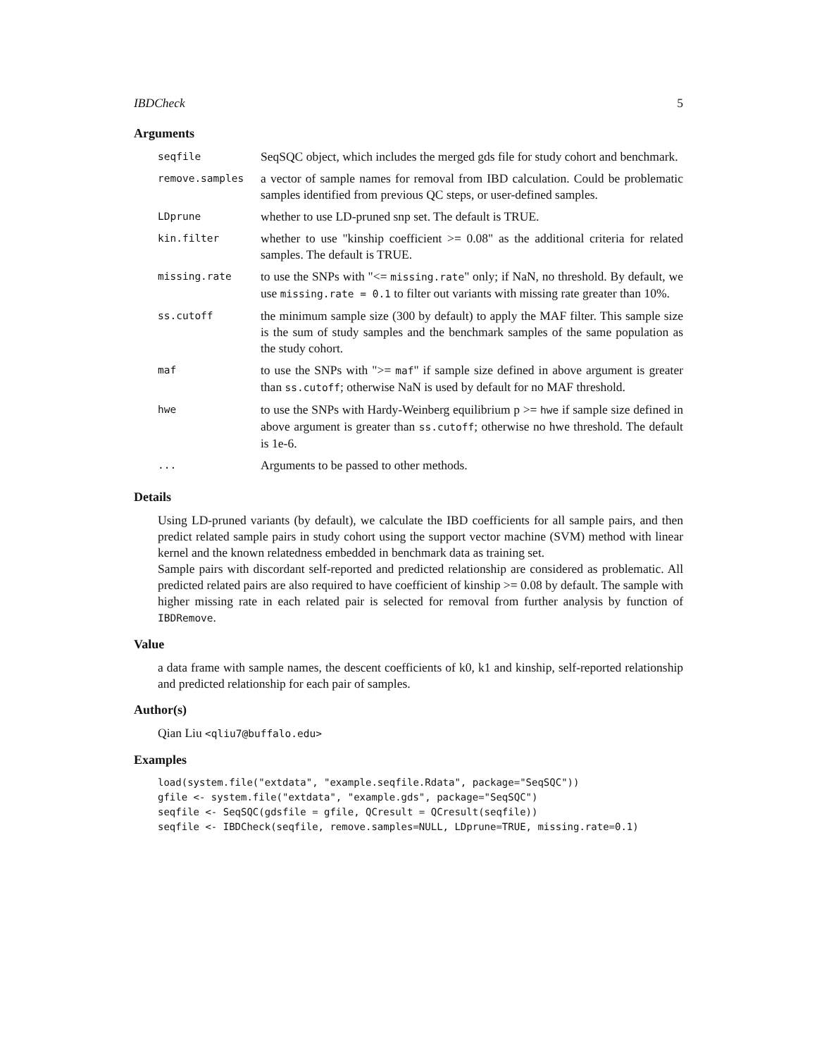IBDCheck 5
Arguments
| seqfile | SeqSQC object, which includes the merged gds file for study cohort and benchmark. |
| remove.samples | a vector of sample names for removal from IBD calculation. Could be problematic samples identified from previous QC steps, or user-defined samples. |
| LDprune | whether to use LD-pruned snp set. The default is TRUE. |
| kin.filter | whether to use "kinship coefficient >= 0.08" as the additional criteria for related samples. The default is TRUE. |
| missing.rate | to use the SNPs with "<= missing.rate " only; if NaN, no threshold. By default, we use missing.rate = 0.1 to filter out variants with missing rate greater than 10%. |
| ss.cutoff | the minimum sample size (300 by default) to apply the MAF filter. This sample size is the sum of study samples and the benchmark samples of the same population as the study cohort. |
| maf | to use the SNPs with ">= maf " if sample size defined in above argument is greater than ss.cutoff ; otherwise NaN is used by default for no MAF threshold. |
| hwe | to use the SNPs with Hardy-Weinberg equilibrium p >= hwe if sample size defined in above argument is greater than ss.cutoff ; otherwise no hwe threshold. The default is 1e-6. |
| ... | Arguments to be passed to other methods. |
Details
Using LD-pruned variants (by default), we calculate the IBD coefficients for all sample pairs, and then predict related sample pairs in study cohort using the support vector machine (SVM) method with linear kernel and the known relatedness embedded in benchmark data as training set.
Sample pairs with discordant self-reported and predicted relationship are considered as problematic. All predicted related pairs are also required to have coefficient of kinship >= 0.08 by default. The sample with higher missing rate in each related pair is selected for removal from further analysis by function of IBDRemove.
Value
a data frame with sample names, the descent coefficients of k0, k1 and kinship, self-reported relationship and predicted relationship for each pair of samples.
Author(s)
Qian Liu <qliu7@buffalo.edu>
Examples
load(system.file("extdata", "example.seqfile.Rdata", package="SeqSQC"))
gfile <- system.file("extdata", "example.gds", package="SeqSQC")
seqfile <- SeqSQC(gdsfile = gfile, QCresult = QCresult(seqfile))
seqfile <- IBDCheck(seqfile, remove.samples=NULL, LDprune=TRUE, missing.rate=0.1)